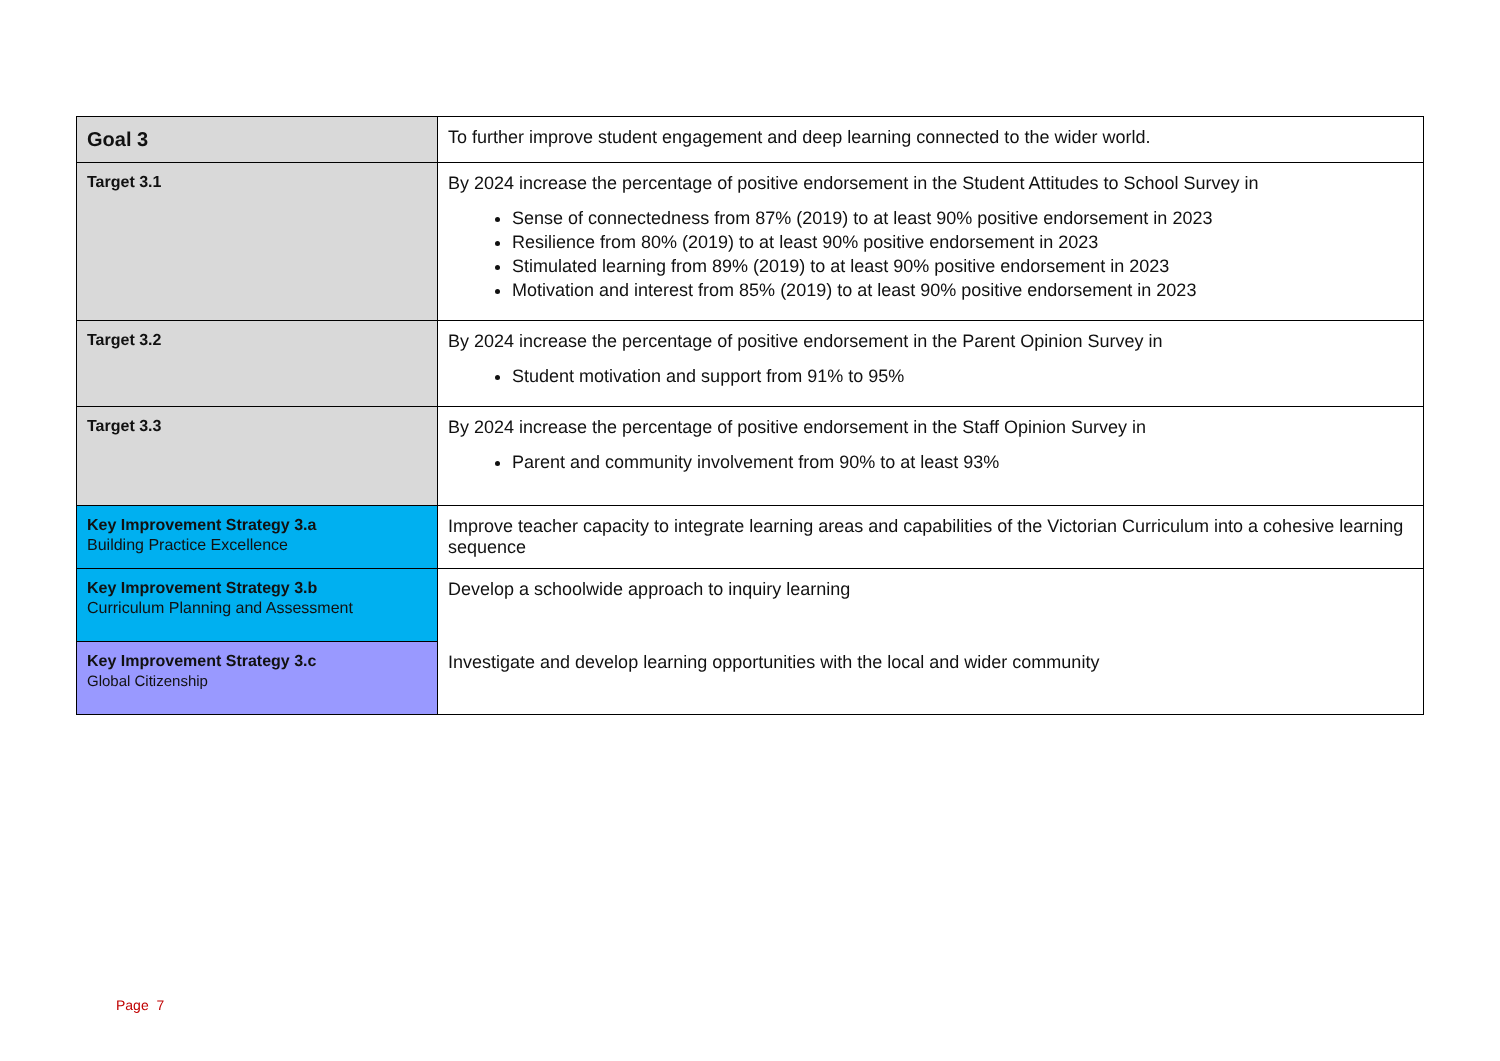| Goal 3 | To further improve student engagement and deep learning connected to the wider world. |
| Target 3.1 | By 2024 increase the percentage of positive endorsement in the Student Attitudes to School Survey in Sense of connectedness from 87% (2019) to at least 90% positive endorsement in 2023 Resilience from 80% (2019) to at least 90% positive endorsement in 2023 Stimulated learning from 89% (2019) to at least 90% positive endorsement in 2023 Motivation and interest from 85% (2019) to at least 90% positive endorsement in 2023 |
| Target 3.2 | By 2024 increase the percentage of positive endorsement in the Parent Opinion Survey in Student motivation and support from 91% to 95% |
| Target 3.3 | By 2024 increase the percentage of positive endorsement in the Staff Opinion Survey in Parent and community involvement from 90% to at least 93% |
| Key Improvement Strategy 3.a Building Practice Excellence | Improve teacher capacity to integrate learning areas and capabilities of the Victorian Curriculum into a cohesive learning sequence |
| Key Improvement Strategy 3.b Curriculum Planning and Assessment | Develop a schoolwide approach to inquiry learning |
| Key Improvement Strategy 3.c Global Citizenship | Investigate and develop learning opportunities with the local and wider community |
Page 7